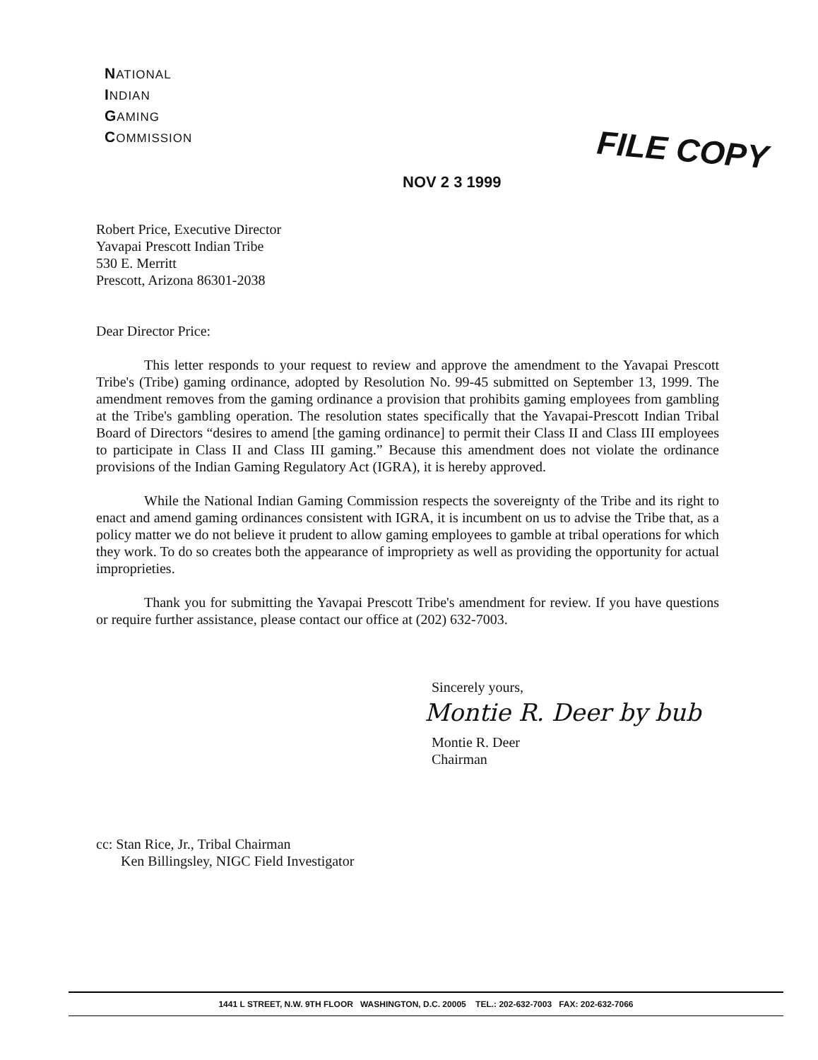NATIONAL
INDIAN
GAMING
COMMISSION
NOV 2 3 1999
FILE COPY
Robert Price, Executive Director
Yavapai Prescott Indian Tribe
530 E. Merritt
Prescott, Arizona 86301-2038
Dear Director Price:
This letter responds to your request to review and approve the amendment to the Yavapai Prescott Tribe's (Tribe) gaming ordinance, adopted by Resolution No. 99-45 submitted on September 13, 1999. The amendment removes from the gaming ordinance a provision that prohibits gaming employees from gambling at the Tribe's gambling operation. The resolution states specifically that the Yavapai-Prescott Indian Tribal Board of Directors “desires to amend [the gaming ordinance] to permit their Class II and Class III employees to participate in Class II and Class III gaming.” Because this amendment does not violate the ordinance provisions of the Indian Gaming Regulatory Act (IGRA), it is hereby approved.
While the National Indian Gaming Commission respects the sovereignty of the Tribe and its right to enact and amend gaming ordinances consistent with IGRA, it is incumbent on us to advise the Tribe that, as a policy matter we do not believe it prudent to allow gaming employees to gamble at tribal operations for which they work. To do so creates both the appearance of impropriety as well as providing the opportunity for actual improprieties.
Thank you for submitting the Yavapai Prescott Tribe's amendment for review. If you have questions or require further assistance, please contact our office at (202) 632-7003.
Sincerely yours,
Montie R. Deer by bub
Montie R. Deer
Chairman
cc: Stan Rice, Jr., Tribal Chairman
Ken Billingsley, NIGC Field Investigator
1441 L STREET, N.W. 9TH FLOOR WASHINGTON, D.C. 20005 TEL.: 202-632-7003 FAX: 202-632-7066